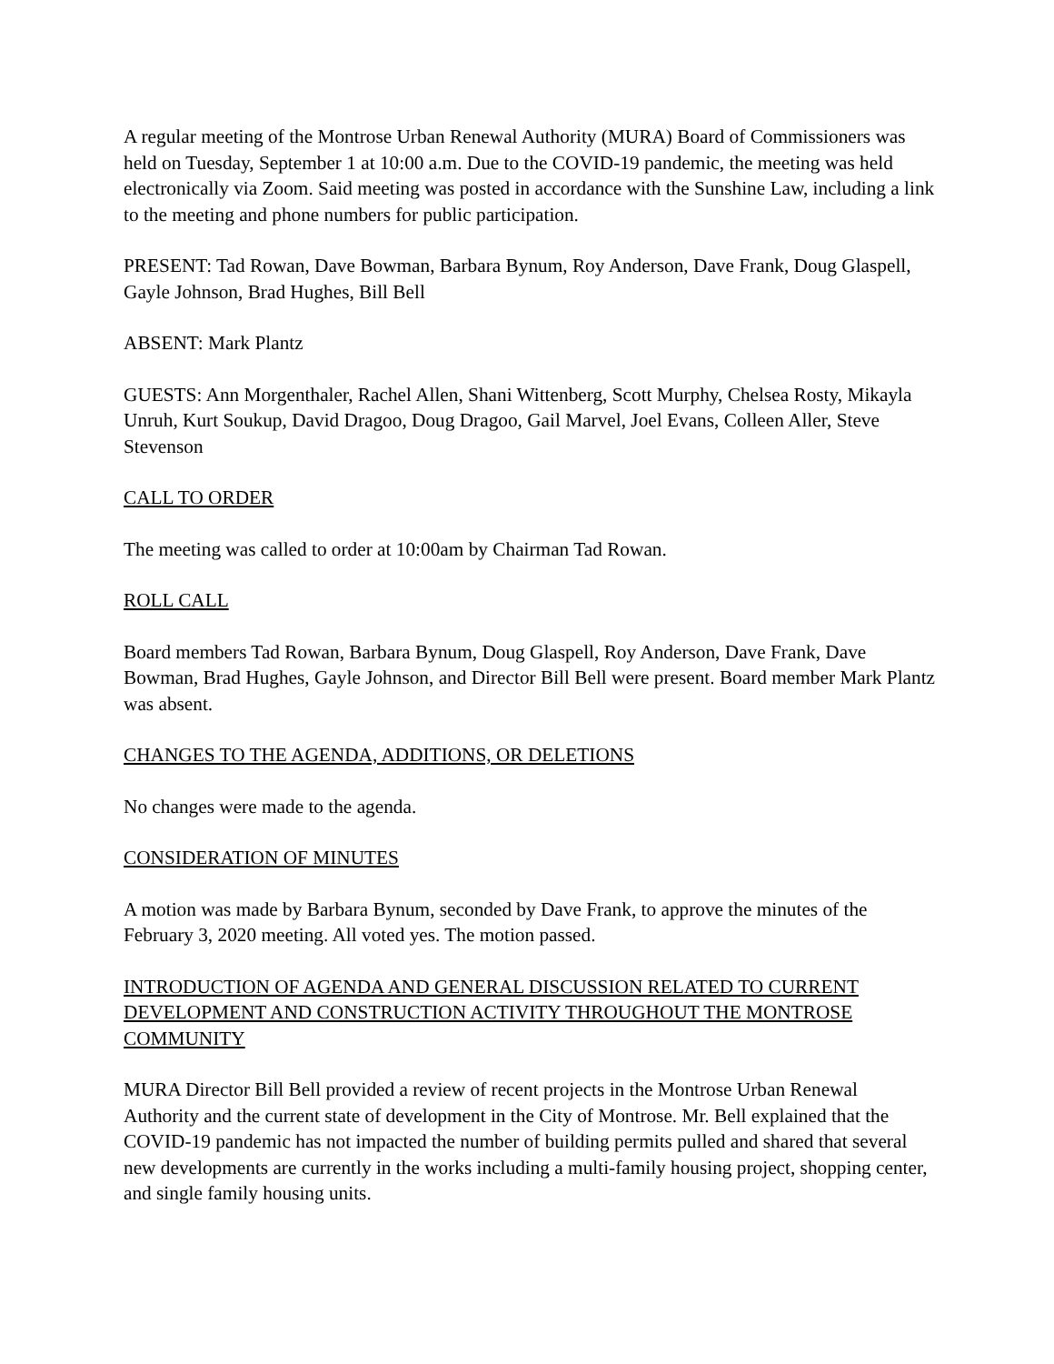A regular meeting of the Montrose Urban Renewal Authority (MURA) Board of Commissioners was held on Tuesday, September 1 at 10:00 a.m. Due to the COVID-19 pandemic, the meeting was held electronically via Zoom. Said meeting was posted in accordance with the Sunshine Law, including a link to the meeting and phone numbers for public participation.
PRESENT: Tad Rowan, Dave Bowman, Barbara Bynum, Roy Anderson, Dave Frank, Doug Glaspell, Gayle Johnson, Brad Hughes, Bill Bell
ABSENT: Mark Plantz
GUESTS: Ann Morgenthaler, Rachel Allen, Shani Wittenberg, Scott Murphy, Chelsea Rosty, Mikayla Unruh, Kurt Soukup, David Dragoo, Doug Dragoo, Gail Marvel, Joel Evans, Colleen Aller, Steve Stevenson
CALL TO ORDER
The meeting was called to order at 10:00am by Chairman Tad Rowan.
ROLL CALL
Board members Tad Rowan, Barbara Bynum, Doug Glaspell, Roy Anderson, Dave Frank, Dave Bowman, Brad Hughes, Gayle Johnson, and Director Bill Bell were present. Board member Mark Plantz was absent.
CHANGES TO THE AGENDA, ADDITIONS, OR DELETIONS
No changes were made to the agenda.
CONSIDERATION OF MINUTES
A motion was made by Barbara Bynum, seconded by Dave Frank, to approve the minutes of the February 3, 2020 meeting. All voted yes. The motion passed.
INTRODUCTION OF AGENDA AND GENERAL DISCUSSION RELATED TO CURRENT DEVELOPMENT AND CONSTRUCTION ACTIVITY THROUGHOUT THE MONTROSE COMMUNITY
MURA Director Bill Bell provided a review of recent projects in the Montrose Urban Renewal Authority and the current state of development in the City of Montrose. Mr. Bell explained that the COVID-19 pandemic has not impacted the number of building permits pulled and shared that several new developments are currently in the works including a multi-family housing project, shopping center, and single family housing units.